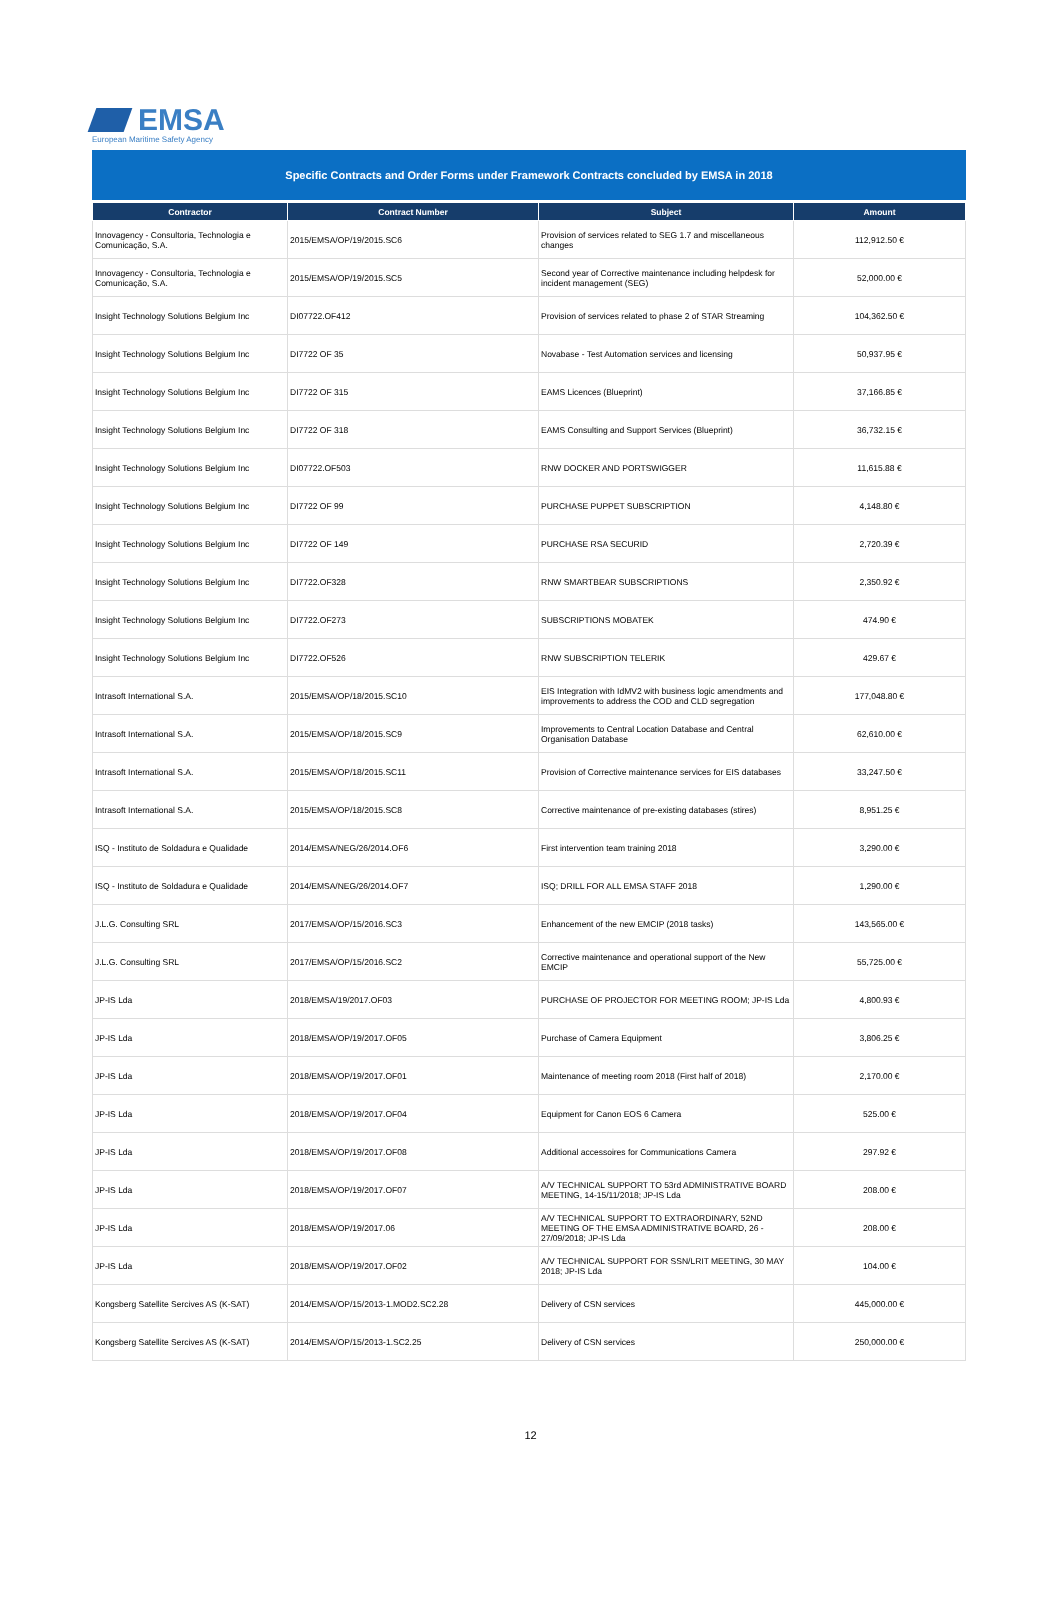EMSA
European Maritime Safety Agency
Specific Contracts and Order Forms under Framework Contracts concluded by EMSA in 2018
| Contractor | Contract Number | Subject | Amount |
| --- | --- | --- | --- |
| Innovagency - Consultoria, Technologia e Comunicação, S.A. | 2015/EMSA/OP/19/2015.SC6 | Provision of services related to SEG 1.7 and miscellaneous changes | 112,912.50 € |
| Innovagency - Consultoria, Technologia e Comunicação, S.A. | 2015/EMSA/OP/19/2015.SC5 | Second year of Corrective maintenance including helpdesk for incident management (SEG) | 52,000.00 € |
| Insight Technology Solutions Belgium Inc | DI07722.OF412 | Provision of services related to phase 2 of STAR Streaming | 104,362.50 € |
| Insight Technology Solutions Belgium Inc | DI7722 OF 35 | Novabase - Test Automation services and licensing | 50,937.95 € |
| Insight Technology Solutions Belgium Inc | DI7722 OF 315 | EAMS Licences (Blueprint) | 37,166.85 € |
| Insight Technology Solutions Belgium Inc | DI7722 OF 318 | EAMS Consulting and Support Services (Blueprint) | 36,732.15 € |
| Insight Technology Solutions Belgium Inc | DI07722.OF503 | RNW DOCKER AND PORTSWIGGER | 11,615.88 € |
| Insight Technology Solutions Belgium Inc | DI7722 OF 99 | PURCHASE PUPPET SUBSCRIPTION | 4,148.80 € |
| Insight Technology Solutions Belgium Inc | DI7722 OF 149 | PURCHASE RSA SECURID | 2,720.39 € |
| Insight Technology Solutions Belgium Inc | DI7722.OF328 | RNW SMARTBEAR SUBSCRIPTIONS | 2,350.92 € |
| Insight Technology Solutions Belgium Inc | DI7722.OF273 | SUBSCRIPTIONS MOBATEK | 474.90 € |
| Insight Technology Solutions Belgium Inc | DI7722.OF526 | RNW SUBSCRIPTION TELERIK | 429.67 € |
| Intrasoft International S.A. | 2015/EMSA/OP/18/2015.SC10 | EIS Integration with IdMV2 with business logic amendments and improvements to address the COD and CLD segregation | 177,048.80 € |
| Intrasoft International S.A. | 2015/EMSA/OP/18/2015.SC9 | Improvements to Central Location Database and Central Organisation Database | 62,610.00 € |
| Intrasoft International S.A. | 2015/EMSA/OP/18/2015.SC11 | Provision of Corrective maintenance services for EIS databases | 33,247.50 € |
| Intrasoft International S.A. | 2015/EMSA/OP/18/2015.SC8 | Corrective maintenance of pre-existing databases (stires) | 8,951.25 € |
| ISQ - Instituto de Soldadura e Qualidade | 2014/EMSA/NEG/26/2014.OF6 | First intervention team training 2018 | 3,290.00 € |
| ISQ - Instituto de Soldadura e Qualidade | 2014/EMSA/NEG/26/2014.OF7 | ISQ; DRILL FOR ALL EMSA STAFF 2018 | 1,290.00 € |
| J.L.G. Consulting SRL | 2017/EMSA/OP/15/2016.SC3 | Enhancement of the new EMCIP (2018 tasks) | 143,565.00 € |
| J.L.G. Consulting SRL | 2017/EMSA/OP/15/2016.SC2 | Corrective maintenance and operational support of the New EMCIP | 55,725.00 € |
| JP-IS Lda | 2018/EMSA/19/2017.OF03 | PURCHASE OF PROJECTOR FOR MEETING ROOM; JP-IS Lda | 4,800.93 € |
| JP-IS Lda | 2018/EMSA/OP/19/2017.OF05 | Purchase of Camera Equipment | 3,806.25 € |
| JP-IS Lda | 2018/EMSA/OP/19/2017.OF01 | Maintenance of meeting room 2018 (First half of 2018) | 2,170.00 € |
| JP-IS Lda | 2018/EMSA/OP/19/2017.OF04 | Equipment for Canon EOS 6 Camera | 525.00 € |
| JP-IS Lda | 2018/EMSA/OP/19/2017.OF08 | Additional accessoires for Communications Camera | 297.92 € |
| JP-IS Lda | 2018/EMSA/OP/19/2017.OF07 | A/V TECHNICAL SUPPORT TO 53rd ADMINISTRATIVE BOARD MEETING, 14-15/11/2018; JP-IS Lda | 208.00 € |
| JP-IS Lda | 2018/EMSA/OP/19/2017.06 | A/V TECHNICAL SUPPORT TO EXTRAORDINARY, 52ND MEETING OF THE EMSA ADMINISTRATIVE BOARD, 26 - 27/09/2018; JP-IS Lda | 208.00 € |
| JP-IS Lda | 2018/EMSA/OP/19/2017.OF02 | A/V TECHNICAL SUPPORT FOR SSN/LRIT MEETING, 30 MAY 2018; JP-IS Lda | 104.00 € |
| Kongsberg Satellite Sercives AS (K-SAT) | 2014/EMSA/OP/15/2013-1.MOD2.SC2.28 | Delivery of CSN services | 445,000.00 € |
| Kongsberg Satellite Sercives AS (K-SAT) | 2014/EMSA/OP/15/2013-1.SC2.25 | Delivery of CSN services | 250,000.00 € |
12